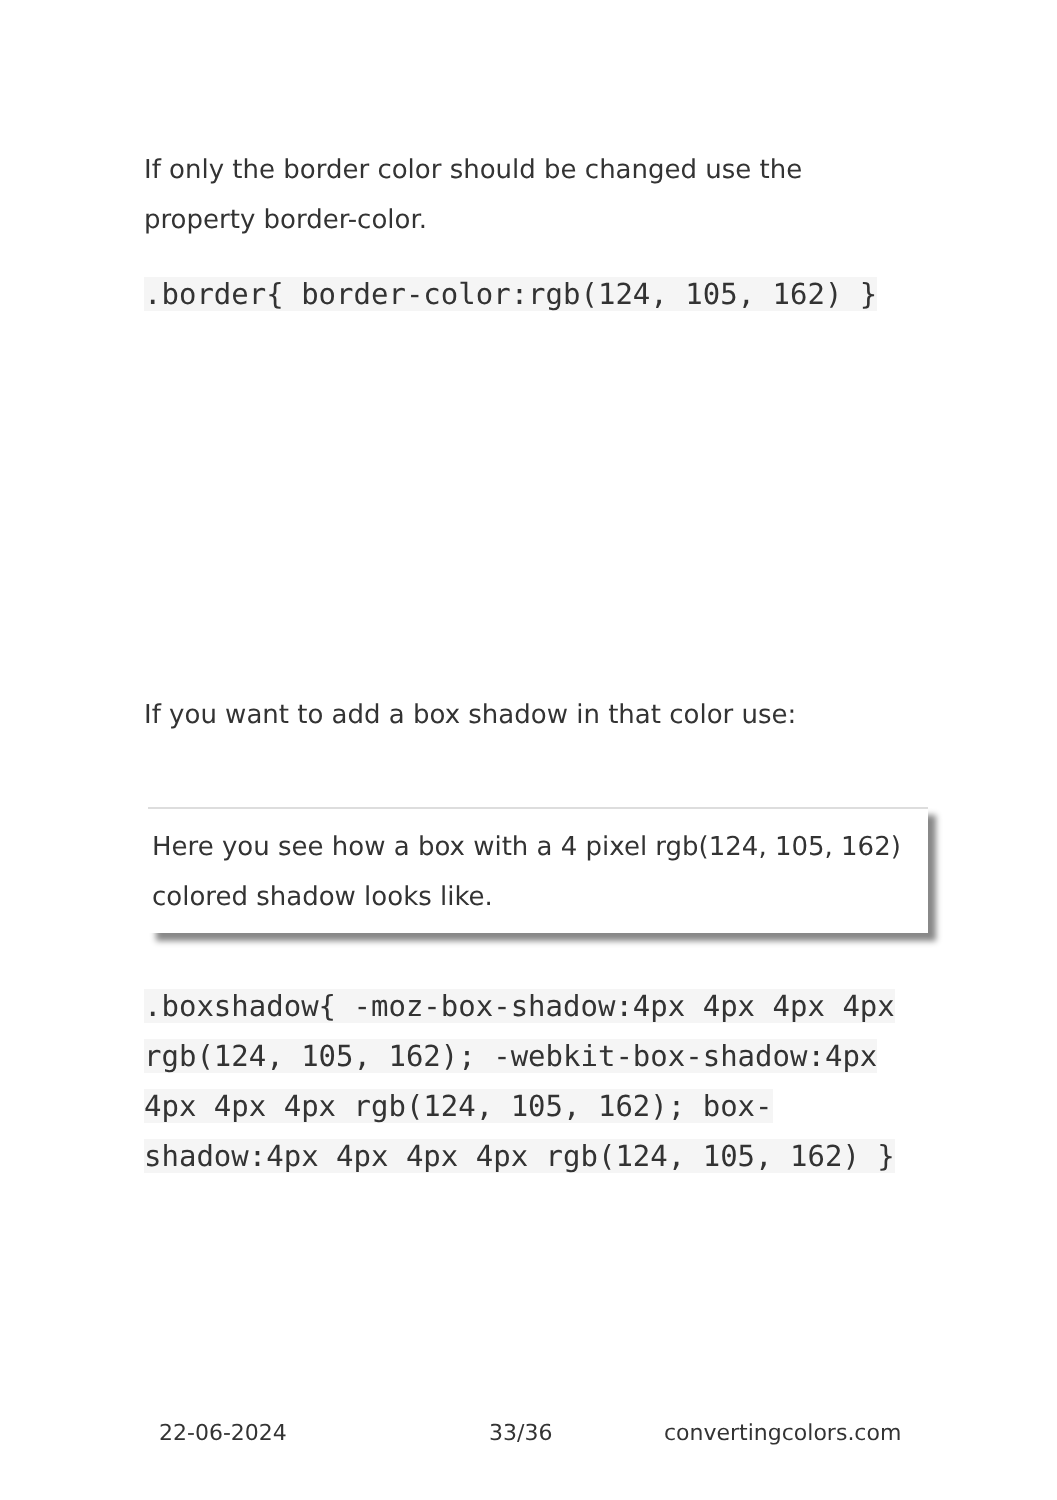If only the border color should be changed use the property border-color.
.border{ border-color:rgb(124, 105, 162) }
If you want to add a box shadow in that color use:
Here you see how a box with a 4 pixel rgb(124, 105, 162) colored shadow looks like.
.boxshadow{ -moz-box-shadow:4px 4px 4px 4px rgb(124, 105, 162); -webkit-box-shadow:4px 4px 4px 4px rgb(124, 105, 162); box-shadow:4px 4px 4px 4px rgb(124, 105, 162) }
22-06-2024 33/36 convertingcolors.com